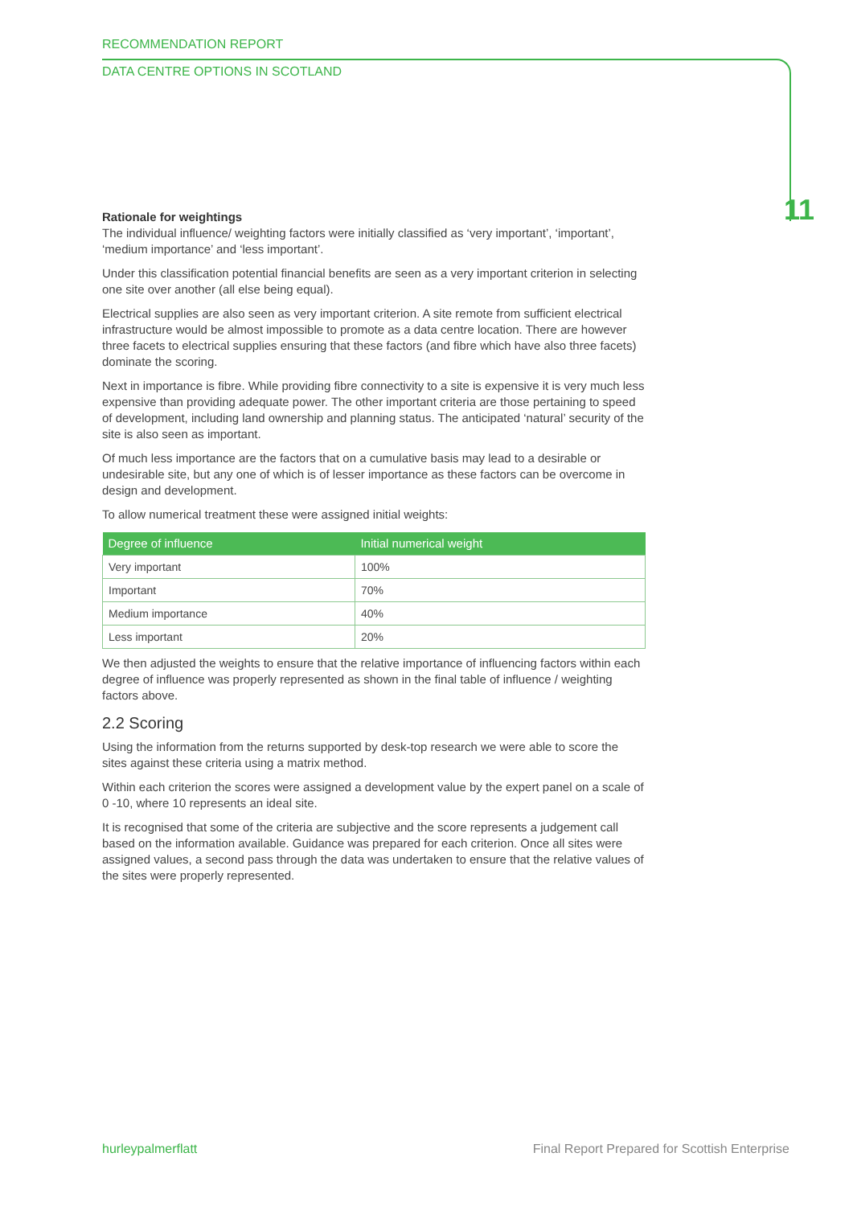RECOMMENDATION REPORT
DATA CENTRE OPTIONS IN SCOTLAND
11
Rationale for weightings
The individual influence/ weighting factors were initially classified as ‘very important’, ‘important’, ‘medium importance’ and ‘less important’.
Under this classification potential financial benefits are seen as a very important criterion in selecting one site over another (all else being equal).
Electrical supplies are also seen as very important criterion. A site remote from sufficient electrical infrastructure would be almost impossible to promote as a data centre location. There are however three facets to electrical supplies ensuring that these factors (and fibre which have also three facets) dominate the scoring.
Next in importance is fibre. While providing fibre connectivity to a site is expensive it is very much less expensive than providing adequate power. The other important criteria are those pertaining to speed of development, including land ownership and planning status. The anticipated ‘natural’ security of the site is also seen as important.
Of much less importance are the factors that on a cumulative basis may lead to a desirable or undesirable site, but any one of which is of lesser importance as these factors can be overcome in design and development.
To allow numerical treatment these were assigned initial weights:
| Degree of influence | Initial numerical weight |
| --- | --- |
| Very important | 100% |
| Important | 70% |
| Medium importance | 40% |
| Less important | 20% |
We then adjusted the weights to ensure that the relative importance of influencing factors within each degree of influence was properly represented as shown in the final table of influence / weighting factors above.
2.2 Scoring
Using the information from the returns supported by desk-top research we were able to score the sites against these criteria using a matrix method.
Within each criterion the scores were assigned a development value by the expert panel on a scale of 0 -10, where 10 represents an ideal site.
It is recognised that some of the criteria are subjective and the score represents a judgement call based on the information available. Guidance was prepared for each criterion. Once all sites were assigned values, a second pass through the data was undertaken to ensure that the relative values of the sites were properly represented.
hurleypalmerflatt Final Report Prepared for Scottish Enterprise